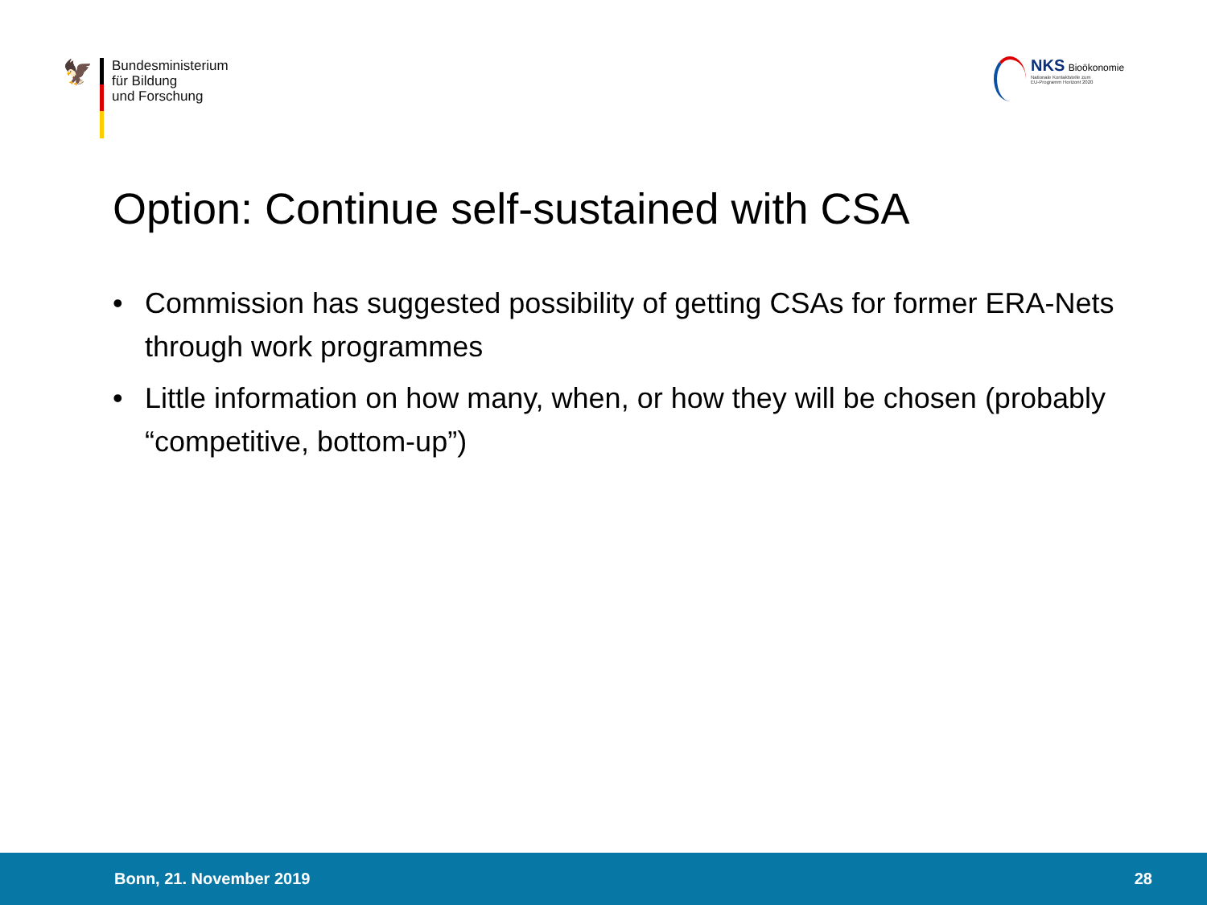🦅
Bundesministerium
für Bildung
und Forschung
NKS Bioökonomie
Nationale Kontaktstelle zum
EU-Programm Horizont 2020
Option: Continue self-sustained with CSA
• Commission has suggested possibility of getting CSAs for former ERA-Nets through work programmes
• Little information on how many, when, or how they will be chosen (probably “competitive, bottom-up”)
Bonn, 21. November 2019 28